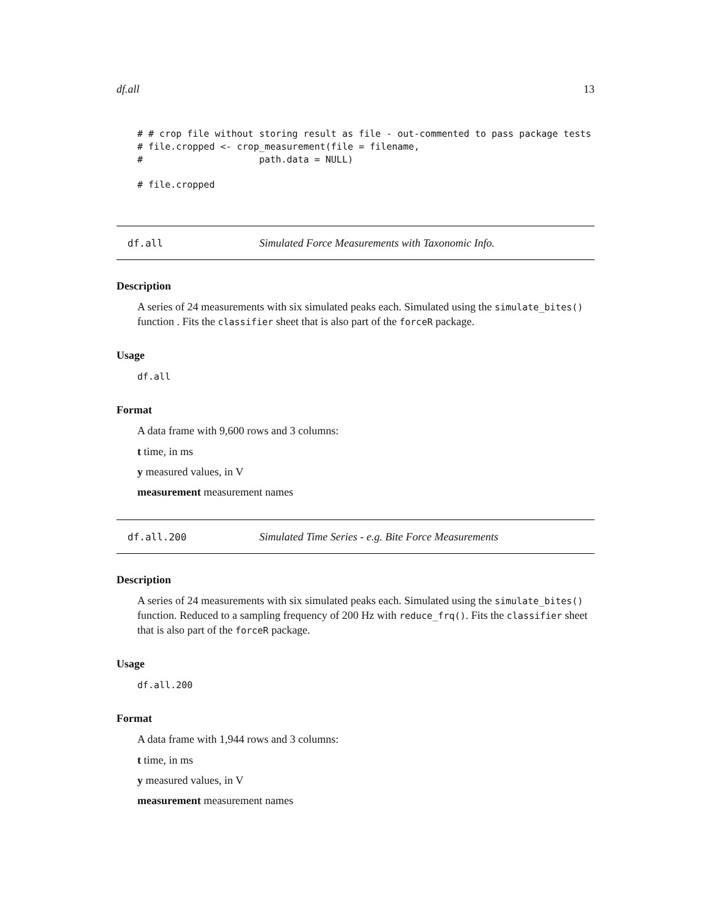df.all 13
# # crop file without storing result as file - out-commented to pass package tests
# file.cropped <- crop_measurement(file = filename,
#                     path.data = NULL)
# file.cropped
df.all Simulated Force Measurements with Taxonomic Info.
Description
A series of 24 measurements with six simulated peaks each. Simulated using the simulate_bites() function . Fits the classifier sheet that is also part of the forceR package.
Usage
df.all
Format
A data frame with 9,600 rows and 3 columns:
t time, in ms
y measured values, in V
measurement measurement names
df.all.200 Simulated Time Series - e.g. Bite Force Measurements
Description
A series of 24 measurements with six simulated peaks each. Simulated using the simulate_bites() function. Reduced to a sampling frequency of 200 Hz with reduce_frq(). Fits the classifier sheet that is also part of the forceR package.
Usage
df.all.200
Format
A data frame with 1,944 rows and 3 columns:
t time, in ms
y measured values, in V
measurement measurement names